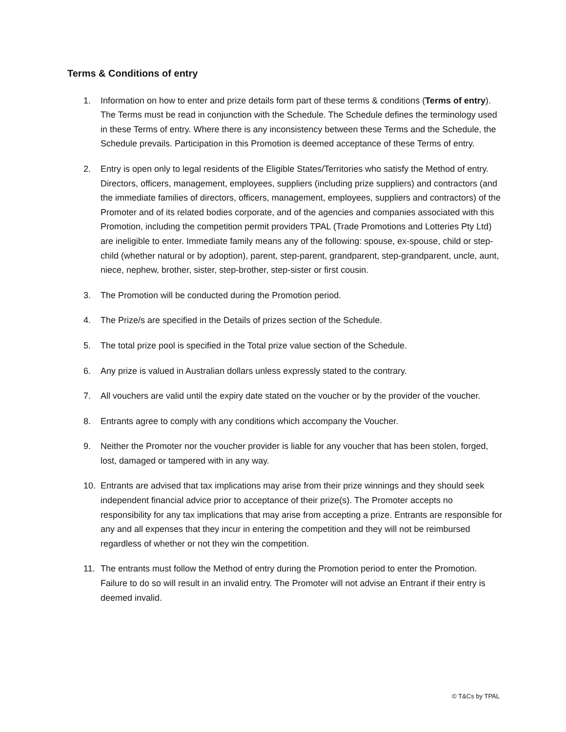Terms & Conditions of entry
1. Information on how to enter and prize details form part of these terms & conditions (Terms of entry). The Terms must be read in conjunction with the Schedule. The Schedule defines the terminology used in these Terms of entry. Where there is any inconsistency between these Terms and the Schedule, the Schedule prevails. Participation in this Promotion is deemed acceptance of these Terms of entry.
2. Entry is open only to legal residents of the Eligible States/Territories who satisfy the Method of entry. Directors, officers, management, employees, suppliers (including prize suppliers) and contractors (and the immediate families of directors, officers, management, employees, suppliers and contractors) of the Promoter and of its related bodies corporate, and of the agencies and companies associated with this Promotion, including the competition permit providers TPAL (Trade Promotions and Lotteries Pty Ltd) are ineligible to enter. Immediate family means any of the following: spouse, ex-spouse, child or step-child (whether natural or by adoption), parent, step-parent, grandparent, step-grandparent, uncle, aunt, niece, nephew, brother, sister, step-brother, step-sister or first cousin.
3. The Promotion will be conducted during the Promotion period.
4. The Prize/s are specified in the Details of prizes section of the Schedule.
5. The total prize pool is specified in the Total prize value section of the Schedule.
6. Any prize is valued in Australian dollars unless expressly stated to the contrary.
7. All vouchers are valid until the expiry date stated on the voucher or by the provider of the voucher.
8. Entrants agree to comply with any conditions which accompany the Voucher.
9. Neither the Promoter nor the voucher provider is liable for any voucher that has been stolen, forged, lost, damaged or tampered with in any way.
10. Entrants are advised that tax implications may arise from their prize winnings and they should seek independent financial advice prior to acceptance of their prize(s). The Promoter accepts no responsibility for any tax implications that may arise from accepting a prize. Entrants are responsible for any and all expenses that they incur in entering the competition and they will not be reimbursed regardless of whether or not they win the competition.
11. The entrants must follow the Method of entry during the Promotion period to enter the Promotion. Failure to do so will result in an invalid entry. The Promoter will not advise an Entrant if their entry is deemed invalid.
© T&Cs by TPAL